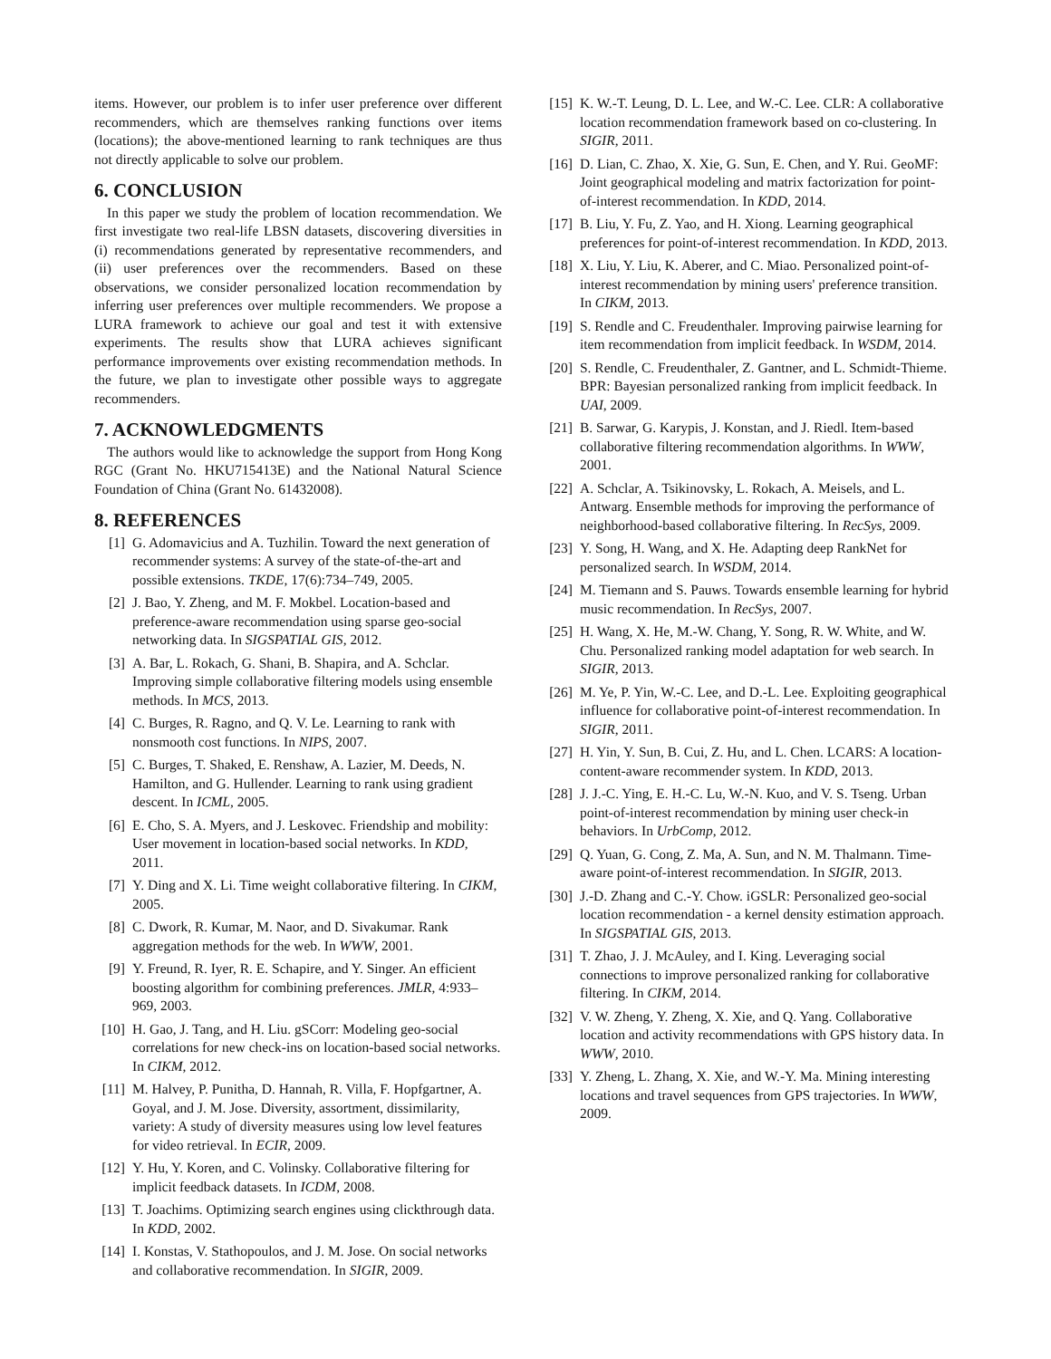items. However, our problem is to infer user preference over different recommenders, which are themselves ranking functions over items (locations); the above-mentioned learning to rank techniques are thus not directly applicable to solve our problem.
6. CONCLUSION
In this paper we study the problem of location recommendation. We first investigate two real-life LBSN datasets, discovering diversities in (i) recommendations generated by representative recommenders, and (ii) user preferences over the recommenders. Based on these observations, we consider personalized location recommendation by inferring user preferences over multiple recommenders. We propose a LURA framework to achieve our goal and test it with extensive experiments. The results show that LURA achieves significant performance improvements over existing recommendation methods. In the future, we plan to investigate other possible ways to aggregate recommenders.
7. ACKNOWLEDGMENTS
The authors would like to acknowledge the support from Hong Kong RGC (Grant No. HKU715413E) and the National Natural Science Foundation of China (Grant No. 61432008).
8. REFERENCES
[1] G. Adomavicius and A. Tuzhilin. Toward the next generation of recommender systems: A survey of the state-of-the-art and possible extensions. TKDE, 17(6):734–749, 2005.
[2] J. Bao, Y. Zheng, and M. F. Mokbel. Location-based and preference-aware recommendation using sparse geo-social networking data. In SIGSPATIAL GIS, 2012.
[3] A. Bar, L. Rokach, G. Shani, B. Shapira, and A. Schclar. Improving simple collaborative filtering models using ensemble methods. In MCS, 2013.
[4] C. Burges, R. Ragno, and Q. V. Le. Learning to rank with nonsmooth cost functions. In NIPS, 2007.
[5] C. Burges, T. Shaked, E. Renshaw, A. Lazier, M. Deeds, N. Hamilton, and G. Hullender. Learning to rank using gradient descent. In ICML, 2005.
[6] E. Cho, S. A. Myers, and J. Leskovec. Friendship and mobility: User movement in location-based social networks. In KDD, 2011.
[7] Y. Ding and X. Li. Time weight collaborative filtering. In CIKM, 2005.
[8] C. Dwork, R. Kumar, M. Naor, and D. Sivakumar. Rank aggregation methods for the web. In WWW, 2001.
[9] Y. Freund, R. Iyer, R. E. Schapire, and Y. Singer. An efficient boosting algorithm for combining preferences. JMLR, 4:933–969, 2003.
[10] H. Gao, J. Tang, and H. Liu. gSCorr: Modeling geo-social correlations for new check-ins on location-based social networks. In CIKM, 2012.
[11] M. Halvey, P. Punitha, D. Hannah, R. Villa, F. Hopfgartner, A. Goyal, and J. M. Jose. Diversity, assortment, dissimilarity, variety: A study of diversity measures using low level features for video retrieval. In ECIR, 2009.
[12] Y. Hu, Y. Koren, and C. Volinsky. Collaborative filtering for implicit feedback datasets. In ICDM, 2008.
[13] T. Joachims. Optimizing search engines using clickthrough data. In KDD, 2002.
[14] I. Konstas, V. Stathopoulos, and J. M. Jose. On social networks and collaborative recommendation. In SIGIR, 2009.
[15] K. W.-T. Leung, D. L. Lee, and W.-C. Lee. CLR: A collaborative location recommendation framework based on co-clustering. In SIGIR, 2011.
[16] D. Lian, C. Zhao, X. Xie, G. Sun, E. Chen, and Y. Rui. GeoMF: Joint geographical modeling and matrix factorization for point-of-interest recommendation. In KDD, 2014.
[17] B. Liu, Y. Fu, Z. Yao, and H. Xiong. Learning geographical preferences for point-of-interest recommendation. In KDD, 2013.
[18] X. Liu, Y. Liu, K. Aberer, and C. Miao. Personalized point-of-interest recommendation by mining users' preference transition. In CIKM, 2013.
[19] S. Rendle and C. Freudenthaler. Improving pairwise learning for item recommendation from implicit feedback. In WSDM, 2014.
[20] S. Rendle, C. Freudenthaler, Z. Gantner, and L. Schmidt-Thieme. BPR: Bayesian personalized ranking from implicit feedback. In UAI, 2009.
[21] B. Sarwar, G. Karypis, J. Konstan, and J. Riedl. Item-based collaborative filtering recommendation algorithms. In WWW, 2001.
[22] A. Schclar, A. Tsikinovsky, L. Rokach, A. Meisels, and L. Antwarg. Ensemble methods for improving the performance of neighborhood-based collaborative filtering. In RecSys, 2009.
[23] Y. Song, H. Wang, and X. He. Adapting deep RankNet for personalized search. In WSDM, 2014.
[24] M. Tiemann and S. Pauws. Towards ensemble learning for hybrid music recommendation. In RecSys, 2007.
[25] H. Wang, X. He, M.-W. Chang, Y. Song, R. W. White, and W. Chu. Personalized ranking model adaptation for web search. In SIGIR, 2013.
[26] M. Ye, P. Yin, W.-C. Lee, and D.-L. Lee. Exploiting geographical influence for collaborative point-of-interest recommendation. In SIGIR, 2011.
[27] H. Yin, Y. Sun, B. Cui, Z. Hu, and L. Chen. LCARS: A location-content-aware recommender system. In KDD, 2013.
[28] J. J.-C. Ying, E. H.-C. Lu, W.-N. Kuo, and V. S. Tseng. Urban point-of-interest recommendation by mining user check-in behaviors. In UrbComp, 2012.
[29] Q. Yuan, G. Cong, Z. Ma, A. Sun, and N. M. Thalmann. Time-aware point-of-interest recommendation. In SIGIR, 2013.
[30] J.-D. Zhang and C.-Y. Chow. iGSLR: Personalized geo-social location recommendation - a kernel density estimation approach. In SIGSPATIAL GIS, 2013.
[31] T. Zhao, J. J. McAuley, and I. King. Leveraging social connections to improve personalized ranking for collaborative filtering. In CIKM, 2014.
[32] V. W. Zheng, Y. Zheng, X. Xie, and Q. Yang. Collaborative location and activity recommendations with GPS history data. In WWW, 2010.
[33] Y. Zheng, L. Zhang, X. Xie, and W.-Y. Ma. Mining interesting locations and travel sequences from GPS trajectories. In WWW, 2009.